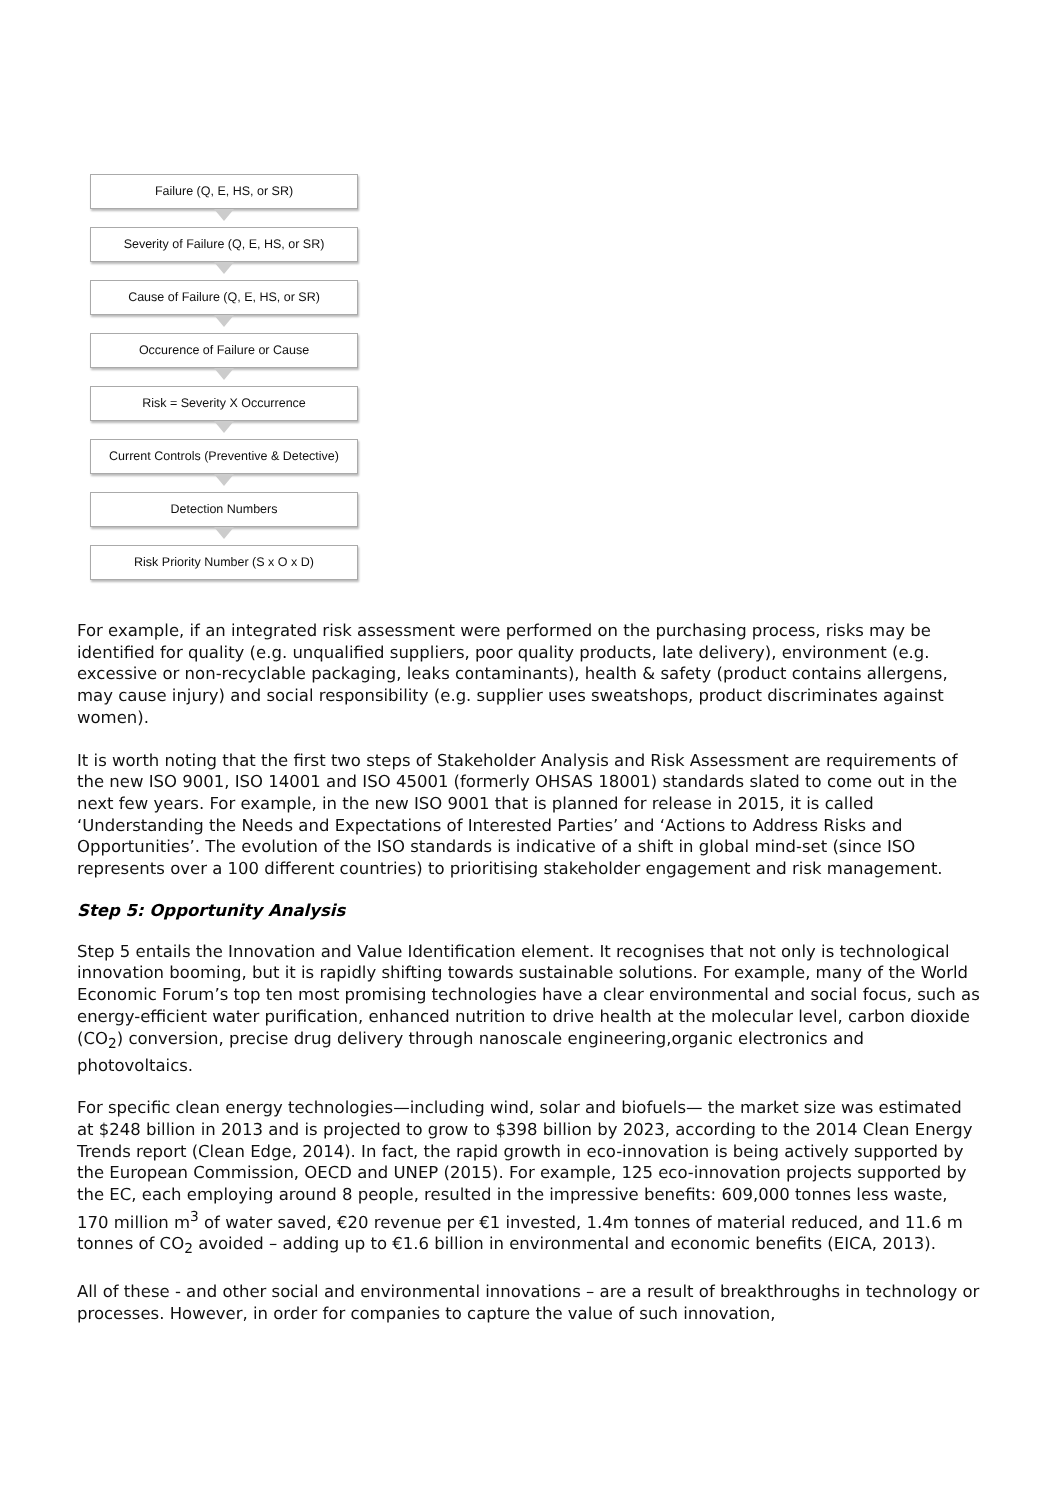Failure (Q, E, HS, or SR)
Severity of Failure (Q, E, HS, or SR)
Cause of Failure (Q, E, HS, or SR)
Occurence of Failure or Cause
Risk = Severity X Occurrence
Current Controls (Preventive & Detective)
Detection Numbers
Risk Priority Number (S x O x D)
For example, if an integrated risk assessment were performed on the purchasing process, risks may be identified for quality (e.g. unqualified suppliers, poor quality products, late delivery), environment (e.g. excessive or non-recyclable packaging, leaks contaminants), health & safety (product contains allergens, may cause injury) and social responsibility (e.g. supplier uses sweatshops, product discriminates against women).
It is worth noting that the first two steps of Stakeholder Analysis and Risk Assessment are requirements of the new ISO 9001, ISO 14001 and ISO 45001 (formerly OHSAS 18001) standards slated to come out in the next few years. For example, in the new ISO 9001 that is planned for release in 2015, it is called ‘Understanding the Needs and Expectations of Interested Parties’ and ‘Actions to Address Risks and Opportunities’. The evolution of the ISO standards is indicative of a shift in global mind-set (since ISO represents over a 100 different countries) to prioritising stakeholder engagement and risk management.
Step 5: Opportunity Analysis
Step 5 entails the Innovation and Value Identification element. It recognises that not only is technological innovation booming, but it is rapidly shifting towards sustainable solutions. For example, many of the World Economic Forum’s top ten most promising technologies have a clear environmental and social focus, such as energy-efficient water purification, enhanced nutrition to drive health at the molecular level, carbon dioxide (CO<sub>2</sub>) conversion, precise drug delivery through nanoscale engineering,organic electronics and photovoltaics.
For specific clean energy technologies—including wind, solar and biofuels— the market size was estimated at $248 billion in 2013 and is projected to grow to $398 billion by 2023, according to the 2014 Clean Energy Trends report (Clean Edge, 2014). In fact, the rapid growth in eco-innovation is being actively supported by the European Commission, OECD and UNEP (2015). For example, 125 eco-innovation projects supported by the EC, each employing around 8 people, resulted in the impressive benefits: 609,000 tonnes less waste, 170 million m<sup>3</sup> of water saved, €20 revenue per €1 invested, 1.4m tonnes of material reduced, and 11.6 m tonnes of CO<sub>2</sub> avoided – adding up to €1.6 billion in environmental and economic benefits (EICA, 2013).
All of these - and other social and environmental innovations – are a result of breakthroughs in technology or processes. However, in order for companies to capture the value of such innovation,